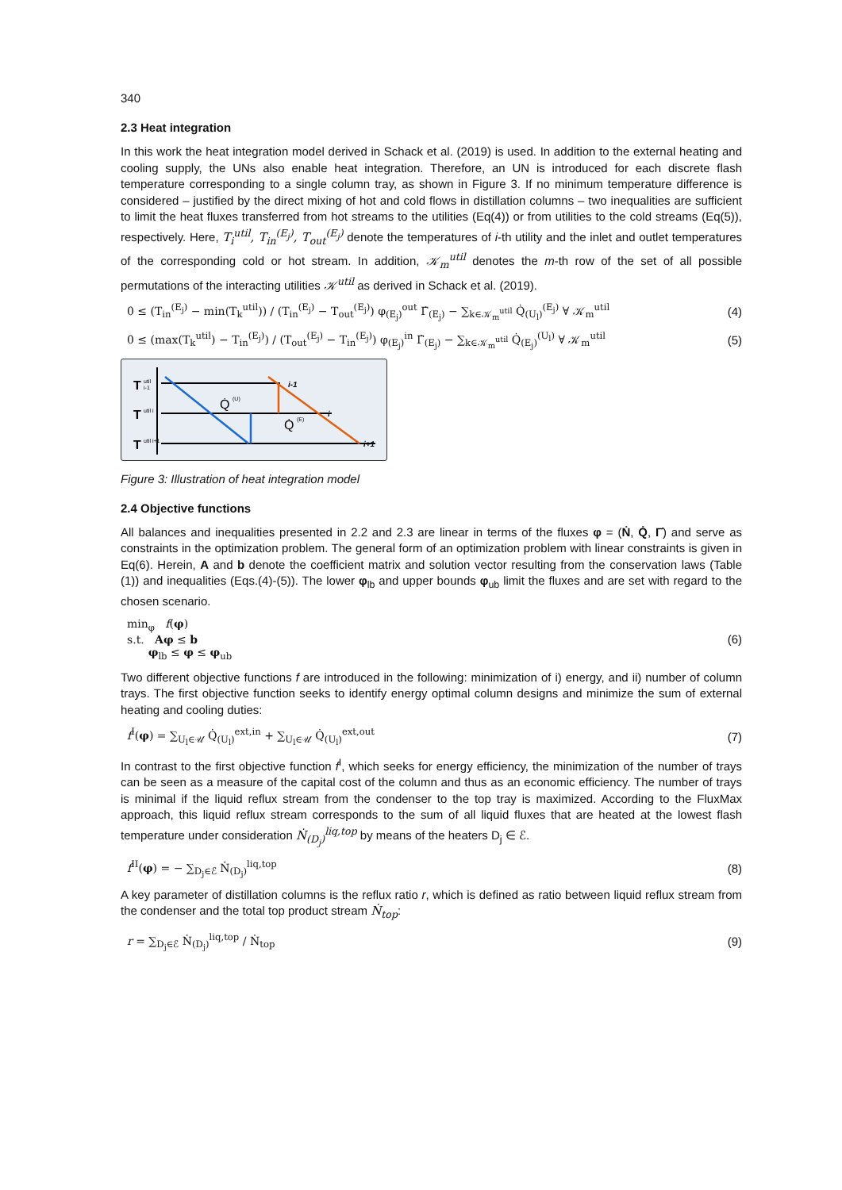340
2.3 Heat integration
In this work the heat integration model derived in Schack et al. (2019) is used. In addition to the external heating and cooling supply, the UNs also enable heat integration. Therefore, an UN is introduced for each discrete flash temperature corresponding to a single column tray, as shown in Figure 3. If no minimum temperature difference is considered – justified by the direct mixing of hot and cold flows in distillation columns – two inequalities are sufficient to limit the heat fluxes transferred from hot streams to the utilities (Eq(4)) or from utilities to the cold streams (Eq(5)), respectively. Here, T<sub>i</sub><sup>util</sup>, T<sub>in</sub><sup>(E<sub>j</sub>)</sup>, T<sub>out</sub><sup>(E<sub>j</sub>)</sup> denote the temperatures of i-th utility and the inlet and outlet temperatures of the corresponding cold or hot stream. In addition, 𝒦<sub>m</sub><sup>util</sup> denotes the m-th row of the set of all possible permutations of the interacting utilities 𝒦<sup>util</sup> as derived in Schack et al. (2019).
0 ≤ (T<sub>in</sub><sup>(E<sub>j</sub>)</sup> − min(T<sub>k</sub><sup>util</sup>)) / (T<sub>in</sub><sup>(E<sub>j</sub>)</sup> − T<sub>out</sub><sup>(E<sub>j</sub>)</sup>) φ<sub>(E<sub>j</sub>)</sub><sup>out</sup> Γ̇<sub>(E<sub>j</sub>)</sub> − ∑<sub>k∈𝒦<sub>m</sub><sup>util</sup></sub> Q̇<sub>(U<sub>l</sub>)</sub><sup>(E<sub>j</sub>)</sup> ∀ 𝒦<sub>m</sub><sup>util</sup>
(4)
0 ≤ (max(T<sub>k</sub><sup>util</sup>) − T<sub>in</sub><sup>(E<sub>j</sub>)</sup>) / (T<sub>out</sub><sup>(E<sub>j</sub>)</sup> − T<sub>in</sub><sup>(E<sub>j</sub>)</sup>) φ<sub>(E<sub>j</sub>)</sub><sup>in</sup> Γ̇<sub>(E<sub>j</sub>)</sub> − ∑<sub>k∈𝒦<sub>m</sub><sup>util</sup></sub> Q̇<sub>(E<sub>j</sub>)</sub><sup>(U<sub>l</sub>)</sup> ∀ 𝒦<sub>m</sub><sup>util</sup>
(5)
T
util
i-1
T
util i
T
util i+1
i-1
i
i+1
Q̇
(U)
Q̇
(E)
Figure 3: Illustration of heat integration model
2.4 Objective functions
All balances and inequalities presented in 2.2 and 2.3 are linear in terms of the fluxes φ = (Ṅ, Q̇, Γ̇) and serve as constraints in the optimization problem. The general form of an optimization problem with linear constraints is given in Eq(6). Herein, A and b denote the coefficient matrix and solution vector resulting from the conservation laws (Table (1)) and inequalities (Eqs.(4)-(5)). The lower φ<sub>lb</sub> and upper bounds φ<sub>ub</sub> limit the fluxes and are set with regard to the chosen scenario.
min<sub>φ</sub> f(φ)
s.t. Aφ ≤ b
φ<sub>lb</sub> ≤ φ ≤ φ<sub>ub</sub>
(6)
Two different objective functions f are introduced in the following: minimization of i) energy, and ii) number of column trays. The first objective function seeks to identify energy optimal column designs and minimize the sum of external heating and cooling duties:
f<sup>I</sup>(φ) = ∑<sub>U<sub>l</sub>∈𝒰</sub> Q̇<sub>(U<sub>l</sub>)</sub><sup>ext,in</sup> + ∑<sub>U<sub>l</sub>∈𝒰</sub> Q̇<sub>(U<sub>l</sub>)</sub><sup>ext,out</sup>
(7)
In contrast to the first objective function f<sup>I</sup>, which seeks for energy efficiency, the minimization of the number of trays can be seen as a measure of the capital cost of the column and thus as an economic efficiency. The number of trays is minimal if the liquid reflux stream from the condenser to the top tray is maximized. According to the FluxMax approach, this liquid reflux stream corresponds to the sum of all liquid fluxes that are heated at the lowest flash temperature under consideration Ṅ<sub>(D<sub>j</sub>)</sub><sup>liq,top</sup> by means of the heaters D<sub>j</sub> ∈ ℰ.
f<sup>II</sup>(φ) = − ∑<sub>D<sub>j</sub>∈ℰ</sub> Ṅ<sub>(D<sub>j</sub>)</sub><sup>liq,top</sup> (8)
A key parameter of distillation columns is the reflux ratio r, which is defined as ratio between liquid reflux stream from the condenser and the total top product stream Ṅ<sub>top</sub>:
r = ∑<sub>D<sub>j</sub>∈ℰ</sub> Ṅ<sub>(D<sub>j</sub>)</sub><sup>liq,top</sup> / Ṅ<sub>top</sub> (9)